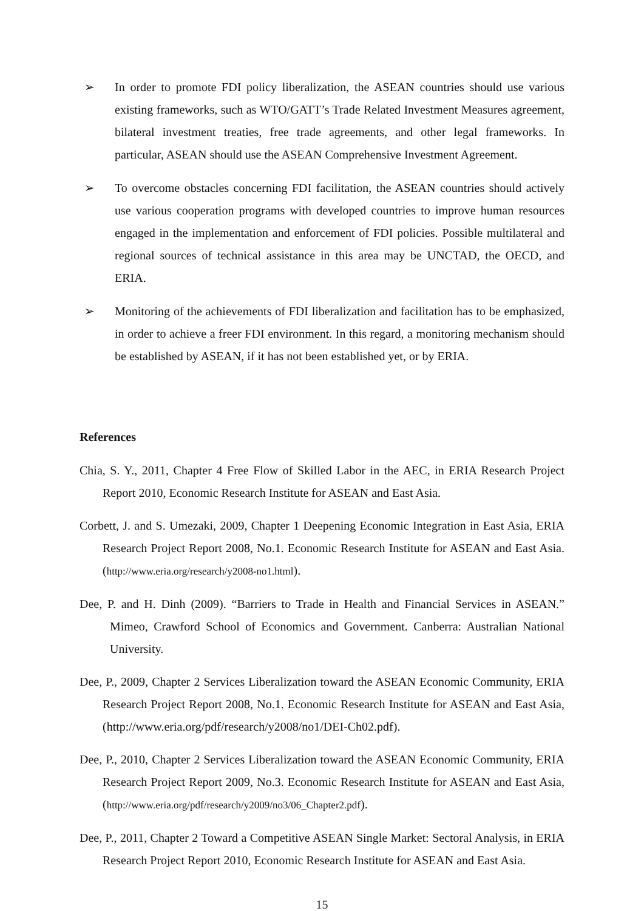➢ In order to promote FDI policy liberalization, the ASEAN countries should use various existing frameworks, such as WTO/GATT’s Trade Related Investment Measures agreement, bilateral investment treaties, free trade agreements, and other legal frameworks. In particular, ASEAN should use the ASEAN Comprehensive Investment Agreement.
➢ To overcome obstacles concerning FDI facilitation, the ASEAN countries should actively use various cooperation programs with developed countries to improve human resources engaged in the implementation and enforcement of FDI policies. Possible multilateral and regional sources of technical assistance in this area may be UNCTAD, the OECD, and ERIA.
➢ Monitoring of the achievements of FDI liberalization and facilitation has to be emphasized, in order to achieve a freer FDI environment. In this regard, a monitoring mechanism should be established by ASEAN, if it has not been established yet, or by ERIA.
References
Chia, S. Y., 2011, Chapter 4 Free Flow of Skilled Labor in the AEC, in ERIA Research Project Report 2010, Economic Research Institute for ASEAN and East Asia.
Corbett, J. and S. Umezaki, 2009, Chapter 1 Deepening Economic Integration in East Asia, ERIA Research Project Report 2008, No.1. Economic Research Institute for ASEAN and East Asia. (http://www.eria.org/research/y2008-no1.html).
Dee, P. and H. Dinh (2009). “Barriers to Trade in Health and Financial Services in ASEAN.” Mimeo, Crawford School of Economics and Government. Canberra: Australian National University.
Dee, P., 2009, Chapter 2 Services Liberalization toward the ASEAN Economic Community, ERIA Research Project Report 2008, No.1. Economic Research Institute for ASEAN and East Asia, (http://www.eria.org/pdf/research/y2008/no1/DEI-Ch02.pdf).
Dee, P., 2010, Chapter 2 Services Liberalization toward the ASEAN Economic Community, ERIA Research Project Report 2009, No.3. Economic Research Institute for ASEAN and East Asia, (http://www.eria.org/pdf/research/y2009/no3/06_Chapter2.pdf).
Dee, P., 2011, Chapter 2 Toward a Competitive ASEAN Single Market: Sectoral Analysis, in ERIA Research Project Report 2010, Economic Research Institute for ASEAN and East Asia.
15